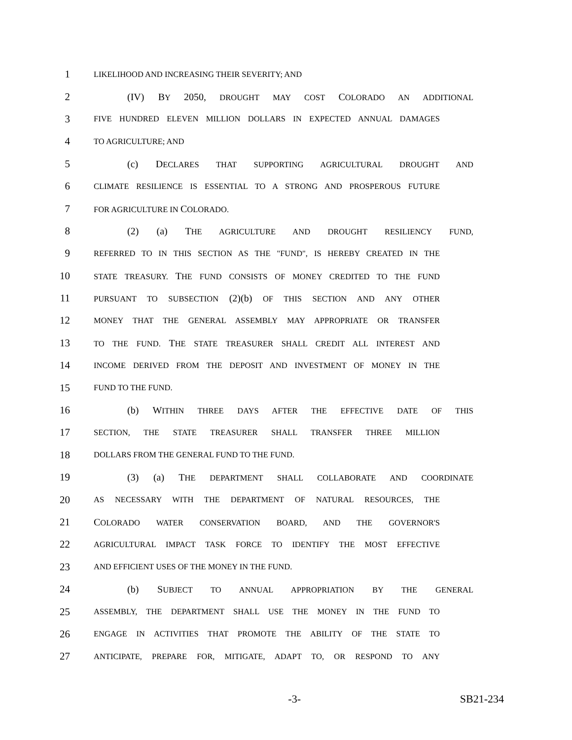1 LIKELIHOOD AND INCREASING THEIR SEVERITY; AND
2 (IV) BY 2050, DROUGHT MAY COST COLORADO AN ADDITIONAL
3 FIVE HUNDRED ELEVEN MILLION DOLLARS IN EXPECTED ANNUAL DAMAGES
4 TO AGRICULTURE; AND
5 (c) DECLARES THAT SUPPORTING AGRICULTURAL DROUGHT AND
6 CLIMATE RESILIENCE IS ESSENTIAL TO A STRONG AND PROSPEROUS FUTURE
7 FOR AGRICULTURE IN COLORADO.
8 (2) (a) THE AGRICULTURE AND DROUGHT RESILIENCY FUND,
9 REFERRED TO IN THIS SECTION AS THE "FUND", IS HEREBY CREATED IN THE
10 STATE TREASURY. THE FUND CONSISTS OF MONEY CREDITED TO THE FUND
11 PURSUANT TO SUBSECTION (2)(b) OF THIS SECTION AND ANY OTHER
12 MONEY THAT THE GENERAL ASSEMBLY MAY APPROPRIATE OR TRANSFER
13 TO THE FUND. THE STATE TREASURER SHALL CREDIT ALL INTEREST AND
14 INCOME DERIVED FROM THE DEPOSIT AND INVESTMENT OF MONEY IN THE
15 FUND TO THE FUND.
16 (b) WITHIN THREE DAYS AFTER THE EFFECTIVE DATE OF THIS
17 SECTION, THE STATE TREASURER SHALL TRANSFER THREE MILLION
18 DOLLARS FROM THE GENERAL FUND TO THE FUND.
19 (3) (a) THE DEPARTMENT SHALL COLLABORATE AND COORDINATE
20 AS NECESSARY WITH THE DEPARTMENT OF NATURAL RESOURCES, THE
21 COLORADO WATER CONSERVATION BOARD, AND THE GOVERNOR'S
22 AGRICULTURAL IMPACT TASK FORCE TO IDENTIFY THE MOST EFFECTIVE
23 AND EFFICIENT USES OF THE MONEY IN THE FUND.
24 (b) SUBJECT TO ANNUAL APPROPRIATION BY THE GENERAL
25 ASSEMBLY, THE DEPARTMENT SHALL USE THE MONEY IN THE FUND TO
26 ENGAGE IN ACTIVITIES THAT PROMOTE THE ABILITY OF THE STATE TO
27 ANTICIPATE, PREPARE FOR, MITIGATE, ADAPT TO, OR RESPOND TO ANY
-3- SB21-234